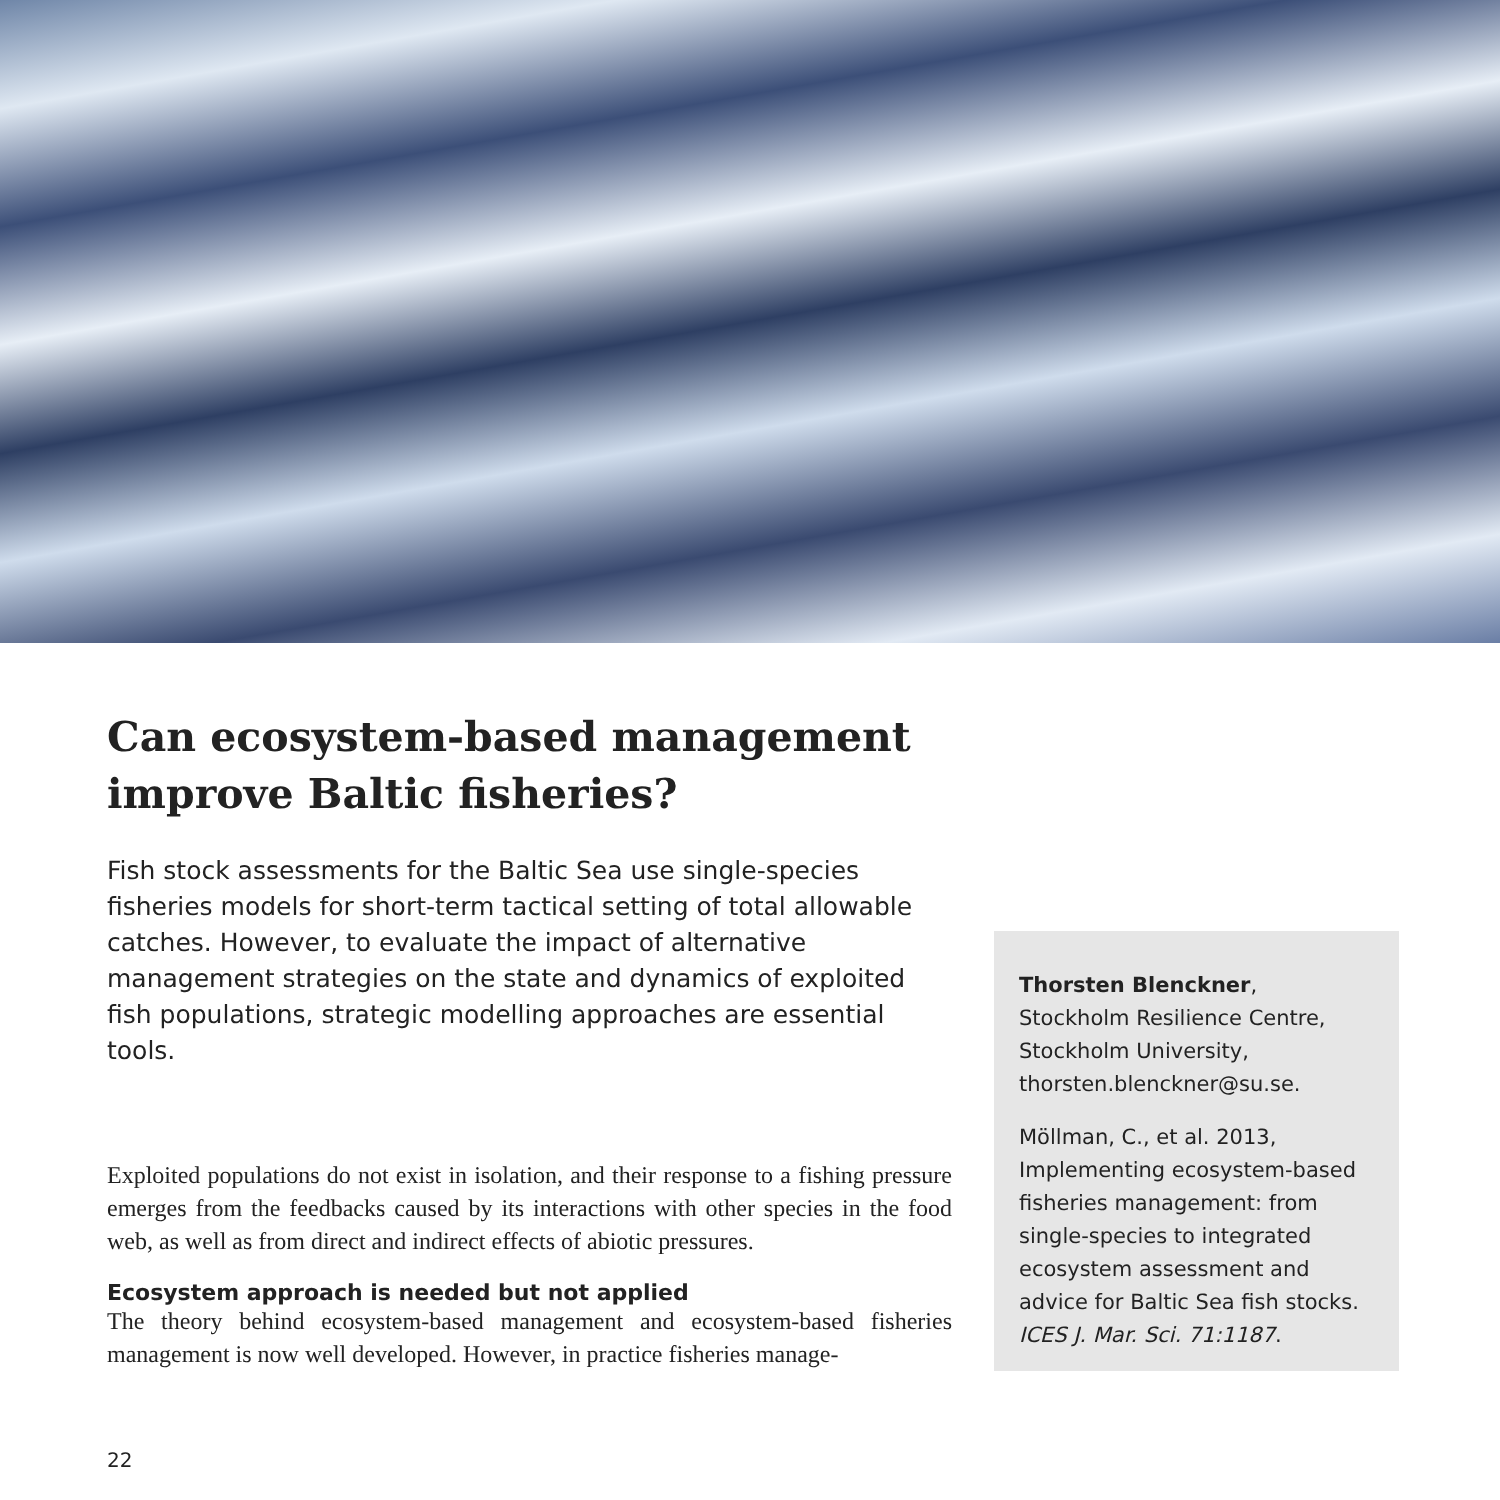Can ecosystem-based management improve Baltic fisheries?
Fish stock assessments for the Baltic Sea use single-species fisheries models for short-term tactical setting of total allowable catches. However, to evaluate the impact of alternative management strategies on the state and dynamics of exploited fish populations, strategic modelling approaches are essential tools.
Exploited populations do not exist in isolation, and their response to a fishing pressure emerges from the feedbacks caused by its interactions with other species in the food web, as well as from direct and indirect effects of abiotic pressures.
Ecosystem approach is needed but not applied
The theory behind ecosystem-based management and ecosystem-based fisheries management is now well developed. However, in practice fisheries manage-
Thorsten Blenckner, Stockholm Resilience Centre, Stockholm University, thorsten.blenckner@su.se.
Möllman, C., et al. 2013, Implementing ecosystem-based fisheries management: from single-species to integrated ecosystem assessment and advice for Baltic Sea fish stocks. ICES J. Mar. Sci. 71:1187.
22